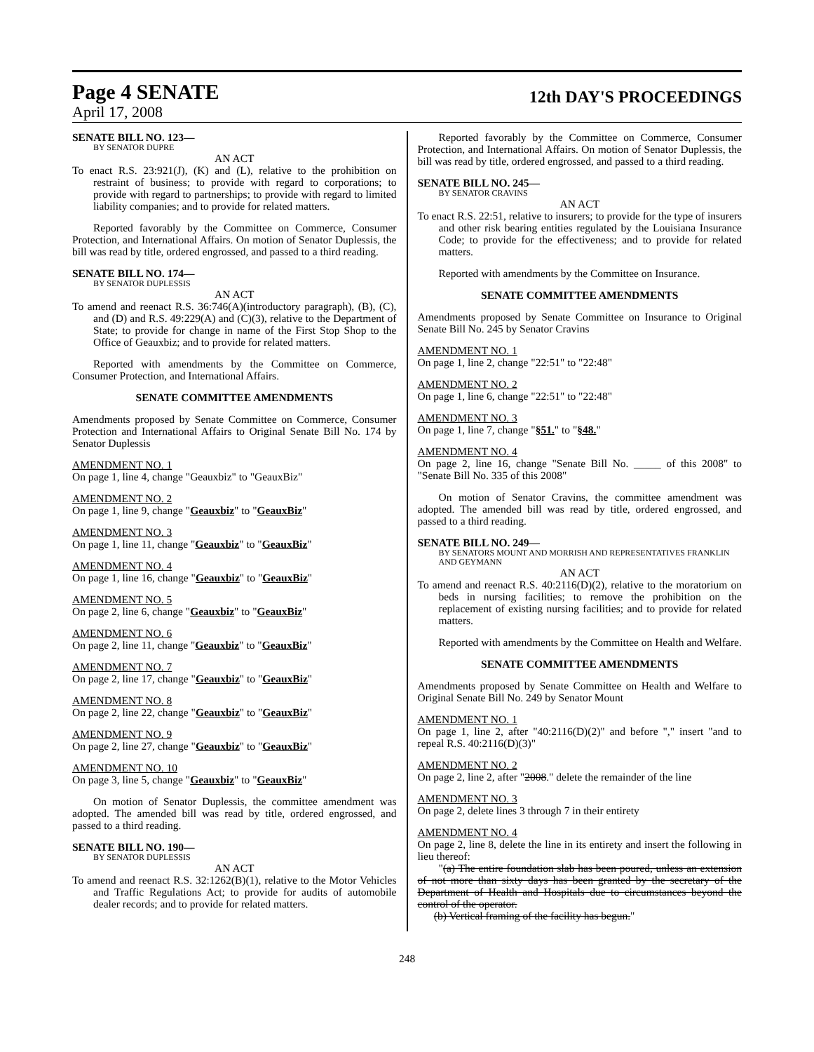Page 4 SENATE
12th DAY'S PROCEEDINGS
April 17, 2008
SENATE BILL NO. 123—
BY SENATOR DUPRE
AN ACT
To enact R.S. 23:921(J), (K) and (L), relative to the prohibition on restraint of business; to provide with regard to corporations; to provide with regard to partnerships; to provide with regard to limited liability companies; and to provide for related matters.
Reported favorably by the Committee on Commerce, Consumer Protection, and International Affairs. On motion of Senator Duplessis, the bill was read by title, ordered engrossed, and passed to a third reading.
SENATE BILL NO. 174—
BY SENATOR DUPLESSIS
AN ACT
To amend and reenact R.S. 36:746(A)(introductory paragraph), (B), (C), and (D) and R.S. 49:229(A) and (C)(3), relative to the Department of State; to provide for change in name of the First Stop Shop to the Office of Geauxbiz; and to provide for related matters.
Reported with amendments by the Committee on Commerce, Consumer Protection, and International Affairs.
SENATE COMMITTEE AMENDMENTS
Amendments proposed by Senate Committee on Commerce, Consumer Protection and International Affairs to Original Senate Bill No. 174 by Senator Duplessis
AMENDMENT NO. 1
On page 1, line 4, change "Geauxbiz" to "GeauxBiz"
AMENDMENT NO. 2
On page 1, line 9, change "Geauxbiz" to "GeauxBiz"
AMENDMENT NO. 3
On page 1, line 11, change "Geauxbiz" to "GeauxBiz"
AMENDMENT NO. 4
On page 1, line 16, change "Geauxbiz" to "GeauxBiz"
AMENDMENT NO. 5
On page 2, line 6, change "Geauxbiz" to "GeauxBiz"
AMENDMENT NO. 6
On page 2, line 11, change "Geauxbiz" to "GeauxBiz"
AMENDMENT NO. 7
On page 2, line 17, change "Geauxbiz" to "GeauxBiz"
AMENDMENT NO. 8
On page 2, line 22, change "Geauxbiz" to "GeauxBiz"
AMENDMENT NO. 9
On page 2, line 27, change "Geauxbiz" to "GeauxBiz"
AMENDMENT NO. 10
On page 3, line 5, change "Geauxbiz" to "GeauxBiz"
On motion of Senator Duplessis, the committee amendment was adopted. The amended bill was read by title, ordered engrossed, and passed to a third reading.
SENATE BILL NO. 190—
BY SENATOR DUPLESSIS
AN ACT
To amend and reenact R.S. 32:1262(B)(1), relative to the Motor Vehicles and Traffic Regulations Act; to provide for audits of automobile dealer records; and to provide for related matters.
Reported favorably by the Committee on Commerce, Consumer Protection, and International Affairs. On motion of Senator Duplessis, the bill was read by title, ordered engrossed, and passed to a third reading.
SENATE BILL NO. 245—
BY SENATOR CRAVINS
AN ACT
To enact R.S. 22:51, relative to insurers; to provide for the type of insurers and other risk bearing entities regulated by the Louisiana Insurance Code; to provide for the effectiveness; and to provide for related matters.
Reported with amendments by the Committee on Insurance.
SENATE COMMITTEE AMENDMENTS
Amendments proposed by Senate Committee on Insurance to Original Senate Bill No. 245 by Senator Cravins
AMENDMENT NO. 1
On page 1, line 2, change "22:51" to "22:48"
AMENDMENT NO. 2
On page 1, line 6, change "22:51" to "22:48"
AMENDMENT NO. 3
On page 1, line 7, change "§51." to "§48."
AMENDMENT NO. 4
On page 2, line 16, change "Senate Bill No. _____ of this 2008" to "Senate Bill No. 335 of this 2008"
On motion of Senator Cravins, the committee amendment was adopted. The amended bill was read by title, ordered engrossed, and passed to a third reading.
SENATE BILL NO. 249—
BY SENATORS MOUNT AND MORRISH AND REPRESENTATIVES FRANKLIN AND GEYMANN
AN ACT
To amend and reenact R.S. 40:2116(D)(2), relative to the moratorium on beds in nursing facilities; to remove the prohibition on the replacement of existing nursing facilities; and to provide for related matters.
Reported with amendments by the Committee on Health and Welfare.
SENATE COMMITTEE AMENDMENTS
Amendments proposed by Senate Committee on Health and Welfare to Original Senate Bill No. 249 by Senator Mount
AMENDMENT NO. 1
On page 1, line 2, after "40:2116(D)(2)" and before "," insert "and to repeal R.S. 40:2116(D)(3)"
AMENDMENT NO. 2
On page 2, line 2, after "2008." delete the remainder of the line
AMENDMENT NO. 3
On page 2, delete lines 3 through 7 in their entirety
AMENDMENT NO. 4
On page 2, line 8, delete the line in its entirety and insert the following in lieu thereof:
"(a) The entire foundation slab has been poured, unless an extension of not more than sixty days has been granted by the secretary of the Department of Health and Hospitals due to circumstances beyond the control of the operator.
(b) Vertical framing of the facility has begun."
248